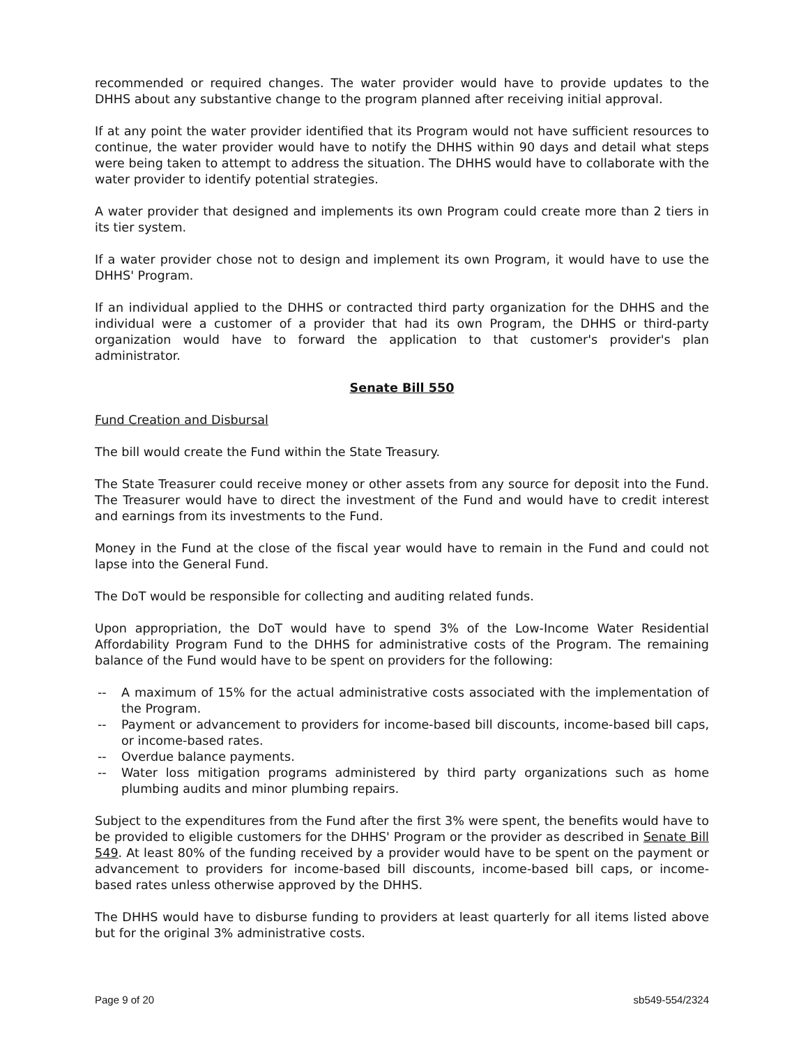recommended or required changes. The water provider would have to provide updates to the DHHS about any substantive change to the program planned after receiving initial approval.
If at any point the water provider identified that its Program would not have sufficient resources to continue, the water provider would have to notify the DHHS within 90 days and detail what steps were being taken to attempt to address the situation. The DHHS would have to collaborate with the water provider to identify potential strategies.
A water provider that designed and implements its own Program could create more than 2 tiers in its tier system.
If a water provider chose not to design and implement its own Program, it would have to use the DHHS' Program.
If an individual applied to the DHHS or contracted third party organization for the DHHS and the individual were a customer of a provider that had its own Program, the DHHS or third-party organization would have to forward the application to that customer's provider's plan administrator.
Senate Bill 550
Fund Creation and Disbursal
The bill would create the Fund within the State Treasury.
The State Treasurer could receive money or other assets from any source for deposit into the Fund. The Treasurer would have to direct the investment of the Fund and would have to credit interest and earnings from its investments to the Fund.
Money in the Fund at the close of the fiscal year would have to remain in the Fund and could not lapse into the General Fund.
The DoT would be responsible for collecting and auditing related funds.
Upon appropriation, the DoT would have to spend 3% of the Low-Income Water Residential Affordability Program Fund to the DHHS for administrative costs of the Program. The remaining balance of the Fund would have to be spent on providers for the following:
-- A maximum of 15% for the actual administrative costs associated with the implementation of the Program.
-- Payment or advancement to providers for income-based bill discounts, income-based bill caps, or income-based rates.
-- Overdue balance payments.
-- Water loss mitigation programs administered by third party organizations such as home plumbing audits and minor plumbing repairs.
Subject to the expenditures from the Fund after the first 3% were spent, the benefits would have to be provided to eligible customers for the DHHS' Program or the provider as described in Senate Bill 549. At least 80% of the funding received by a provider would have to be spent on the payment or advancement to providers for income-based bill discounts, income-based bill caps, or income-based rates unless otherwise approved by the DHHS.
The DHHS would have to disburse funding to providers at least quarterly for all items listed above but for the original 3% administrative costs.
Page 9 of 20 sb549-554/2324